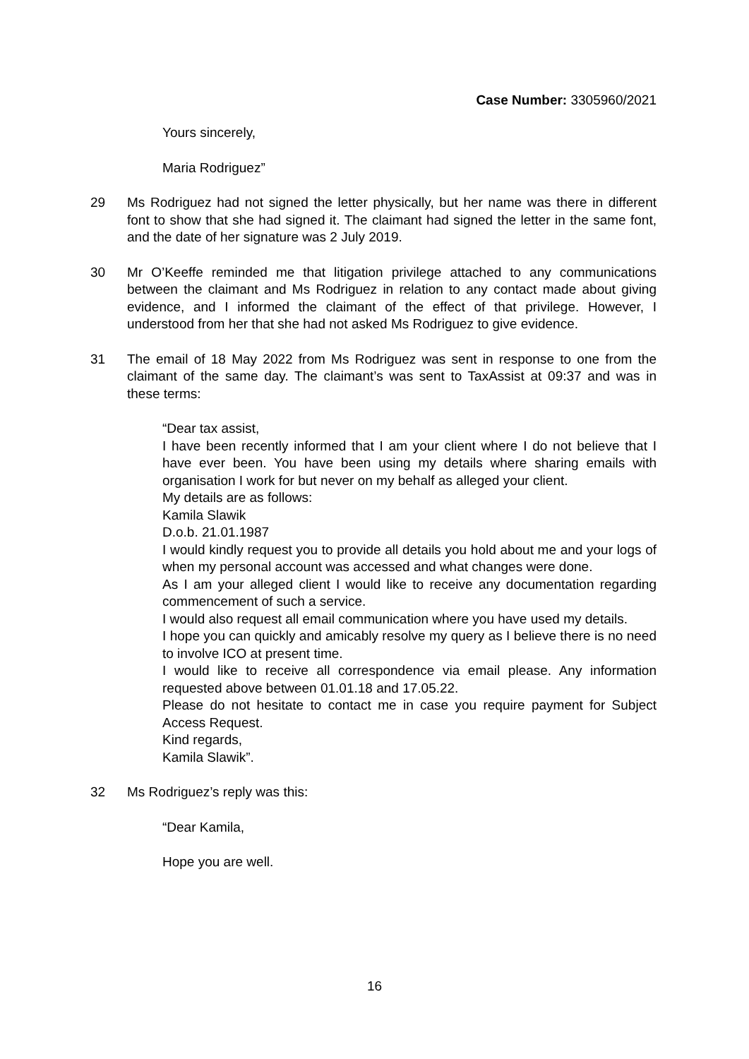Case Number: 3305960/2021
Yours sincerely,
Maria Rodriguez”
29 Ms Rodriguez had not signed the letter physically, but her name was there in different font to show that she had signed it. The claimant had signed the letter in the same font, and the date of her signature was 2 July 2019.
30 Mr O’Keeffe reminded me that litigation privilege attached to any communications between the claimant and Ms Rodriguez in relation to any contact made about giving evidence, and I informed the claimant of the effect of that privilege. However, I understood from her that she had not asked Ms Rodriguez to give evidence.
31 The email of 18 May 2022 from Ms Rodriguez was sent in response to one from the claimant of the same day. The claimant’s was sent to TaxAssist at 09:37 and was in these terms:
“Dear tax assist,
I have been recently informed that I am your client where I do not believe that I have ever been. You have been using my details where sharing emails with organisation I work for but never on my behalf as alleged your client.
My details are as follows:
Kamila Slawik
D.o.b. 21.01.1987
I would kindly request you to provide all details you hold about me and your logs of when my personal account was accessed and what changes were done.
As I am your alleged client I would like to receive any documentation regarding commencement of such a service.
I would also request all email communication where you have used my details.
I hope you can quickly and amicably resolve my query as I believe there is no need to involve ICO at present time.
I would like to receive all correspondence via email please. Any information requested above between 01.01.18 and 17.05.22.
Please do not hesitate to contact me in case you require payment for Subject Access Request.
Kind regards,
Kamila Slawik”.
32 Ms Rodriguez’s reply was this:
“Dear Kamila,
Hope you are well.
16